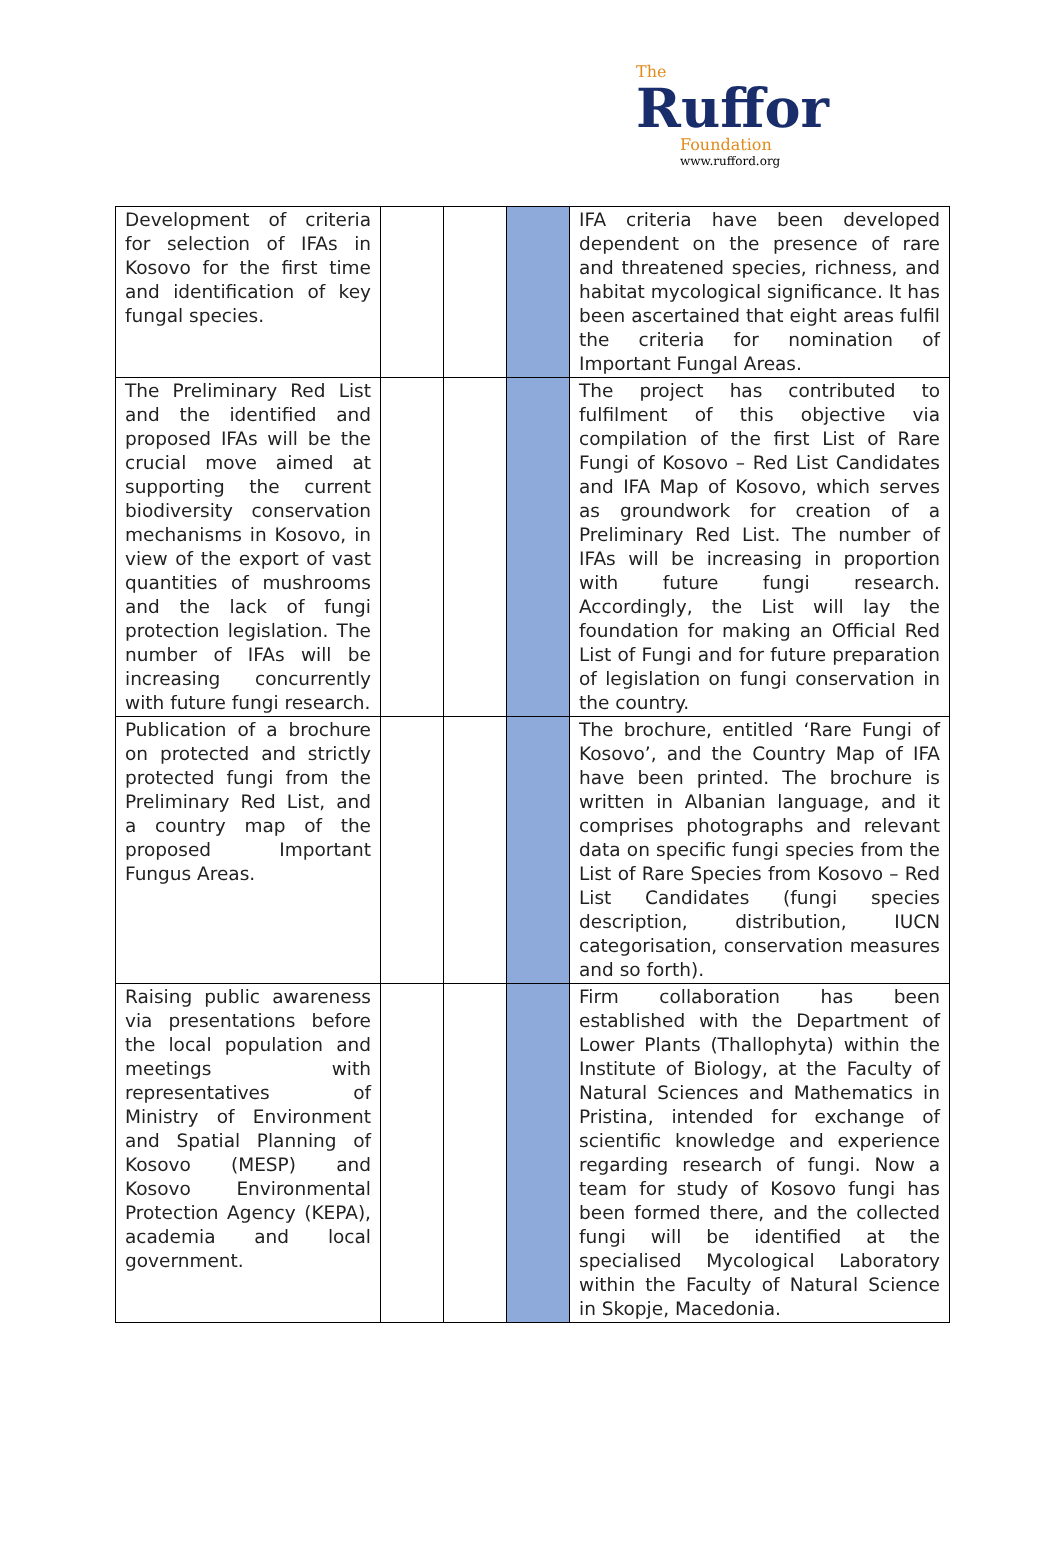The
Ruffor
Foundation
www.rufford.org
| Development of criteria for selection of IFAs in Kosovo for the first time and identification of key fungal species. | | | | IFA criteria have been developed dependent on the presence of rare and threatened species, richness, and habitat mycological significance. It has been ascertained that eight areas fulfil the criteria for nomination of Important Fungal Areas. |
| The Preliminary Red List and the identified and proposed IFAs will be the crucial move aimed at supporting the current biodiversity conservation mechanisms in Kosovo, in view of the export of vast quantities of mushrooms and the lack of fungi protection legislation. The number of IFAs will be increasing concurrently with future fungi research. | | | | The project has contributed to fulfilment of this objective via compilation of the first List of Rare Fungi of Kosovo – Red List Candidates and IFA Map of Kosovo, which serves as groundwork for creation of a Preliminary Red List. The number of IFAs will be increasing in proportion with future fungi research. Accordingly, the List will lay the foundation for making an Official Red List of Fungi and for future preparation of legislation on fungi conservation in the country. |
| Publication of a brochure on protected and strictly protected fungi from the Preliminary Red List, and a country map of the proposed Important Fungus Areas. | | | | The brochure, entitled ‘Rare Fungi of Kosovo’, and the Country Map of IFA have been printed. The brochure is written in Albanian language, and it comprises photographs and relevant data on specific fungi species from the List of Rare Species from Kosovo – Red List Candidates (fungi species description, distribution, IUCN categorisation, conservation measures and so forth). |
| Raising public awareness via presentations before the local population and meetings with representatives of Ministry of Environment and Spatial Planning of Kosovo (MESP) and Kosovo Environmental Protection Agency (KEPA), academia and local government. | | | | Firm collaboration has been established with the Department of Lower Plants (Thallophyta) within the Institute of Biology, at the Faculty of Natural Sciences and Mathematics in Pristina, intended for exchange of scientific knowledge and experience regarding research of fungi. Now a team for study of Kosovo fungi has been formed there, and the collected fungi will be identified at the specialised Mycological Laboratory within the Faculty of Natural Science in Skopje, Macedonia. |